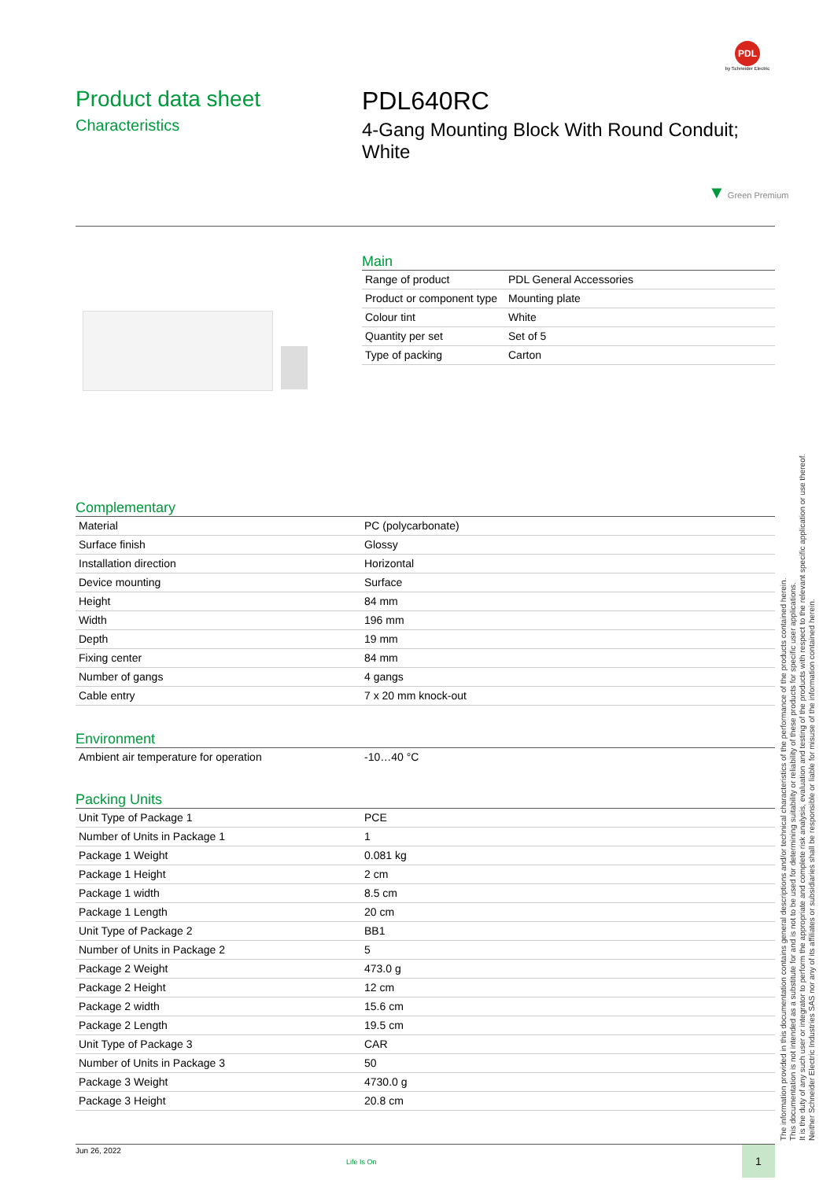PDL
by Schneider Electric
Product data sheet
Characteristics
PDL640RC
4-Gang Mounting Block With Round Conduit; White
▼ Green Premium
Main
| Range of product | PDL General Accessories |
| Product or component type | Mounting plate |
| Colour tint | White |
| Quantity per set | Set of 5 |
| Type of packing | Carton |
Complementary
| Material | PC (polycarbonate) |
| Surface finish | Glossy |
| Installation direction | Horizontal |
| Device mounting | Surface |
| Height | 84 mm |
| Width | 196 mm |
| Depth | 19 mm |
| Fixing center | 84 mm |
| Number of gangs | 4 gangs |
| Cable entry | 7 x 20 mm knock-out |
Environment
| Ambient air temperature for operation | -10…40 °C |
Packing Units
| Unit Type of Package 1 | PCE |
| Number of Units in Package 1 | 1 |
| Package 1 Weight | 0.081 kg |
| Package 1 Height | 2 cm |
| Package 1 width | 8.5 cm |
| Package 1 Length | 20 cm |
| Unit Type of Package 2 | BB1 |
| Number of Units in Package 2 | 5 |
| Package 2 Weight | 473.0 g |
| Package 2 Height | 12 cm |
| Package 2 width | 15.6 cm |
| Package 2 Length | 19.5 cm |
| Unit Type of Package 3 | CAR |
| Number of Units in Package 3 | 50 |
| Package 3 Weight | 4730.0 g |
| Package 3 Height | 20.8 cm |
Jun 26, 2022
Life Is On
1
The information provided in this documentation contains general descriptions and/or technical characteristics of the performance of the products contained herein.
This documentation is not intended as a substitute for and is not to be used for determining suitability or reliability of these products for specific user applications.
It is the duty of any such user or integrator to perform the appropriate and complete risk analysis, evaluation and testing of the products with respect to the relevant specific application or use thereof.
Neither Schneider Electric Industries SAS nor any of its affiliates or subsidiaries shall be responsible or liable for misuse of the information contained herein.